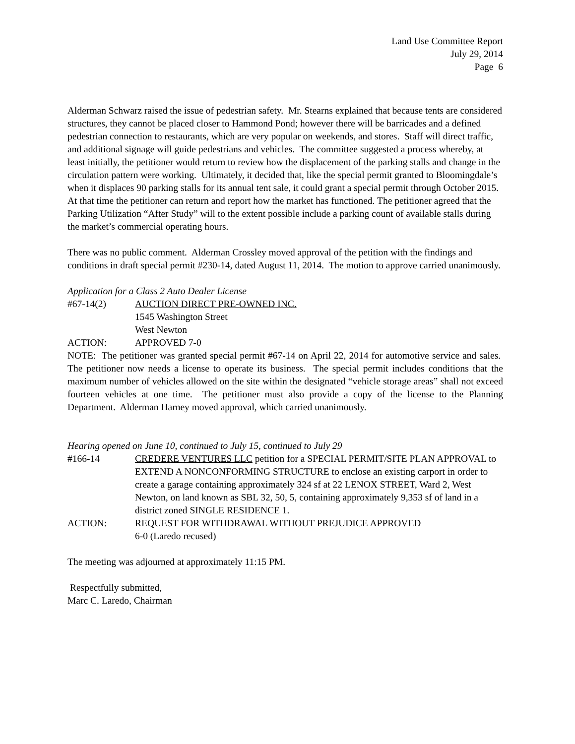Land Use Committee Report
July 29, 2014
Page 6
Alderman Schwarz raised the issue of pedestrian safety. Mr. Stearns explained that because tents are considered structures, they cannot be placed closer to Hammond Pond; however there will be barricades and a defined pedestrian connection to restaurants, which are very popular on weekends, and stores. Staff will direct traffic, and additional signage will guide pedestrians and vehicles. The committee suggested a process whereby, at least initially, the petitioner would return to review how the displacement of the parking stalls and change in the circulation pattern were working. Ultimately, it decided that, like the special permit granted to Bloomingdale’s when it displaces 90 parking stalls for its annual tent sale, it could grant a special permit through October 2015. At that time the petitioner can return and report how the market has functioned. The petitioner agreed that the Parking Utilization “After Study” will to the extent possible include a parking count of available stalls during the market’s commercial operating hours.
There was no public comment. Alderman Crossley moved approval of the petition with the findings and conditions in draft special permit #230-14, dated August 11, 2014. The motion to approve carried unanimously.
Application for a Class 2 Auto Dealer License
#67-14(2) AUCTION DIRECT PRE-OWNED INC.
1545 Washington Street
West Newton
ACTION: APPROVED 7-0
NOTE: The petitioner was granted special permit #67-14 on April 22, 2014 for automotive service and sales. The petitioner now needs a license to operate its business. The special permit includes conditions that the maximum number of vehicles allowed on the site within the designated “vehicle storage areas” shall not exceed fourteen vehicles at one time. The petitioner must also provide a copy of the license to the Planning Department. Alderman Harney moved approval, which carried unanimously.
Hearing opened on June 10, continued to July 15, continued to July 29
#166-14 CREDERE VENTURES LLC petition for a SPECIAL PERMIT/SITE PLAN APPROVAL to EXTEND A NONCONFORMING STRUCTURE to enclose an existing carport in order to create a garage containing approximately 324 sf at 22 LENOX STREET, Ward 2, West Newton, on land known as SBL 32, 50, 5, containing approximately 9,353 sf of land in a district zoned SINGLE RESIDENCE 1.
ACTION: REQUEST FOR WITHDRAWAL WITHOUT PREJUDICE APPROVED
6-0 (Laredo recused)
The meeting was adjourned at approximately 11:15 PM.
Respectfully submitted,
Marc C. Laredo, Chairman